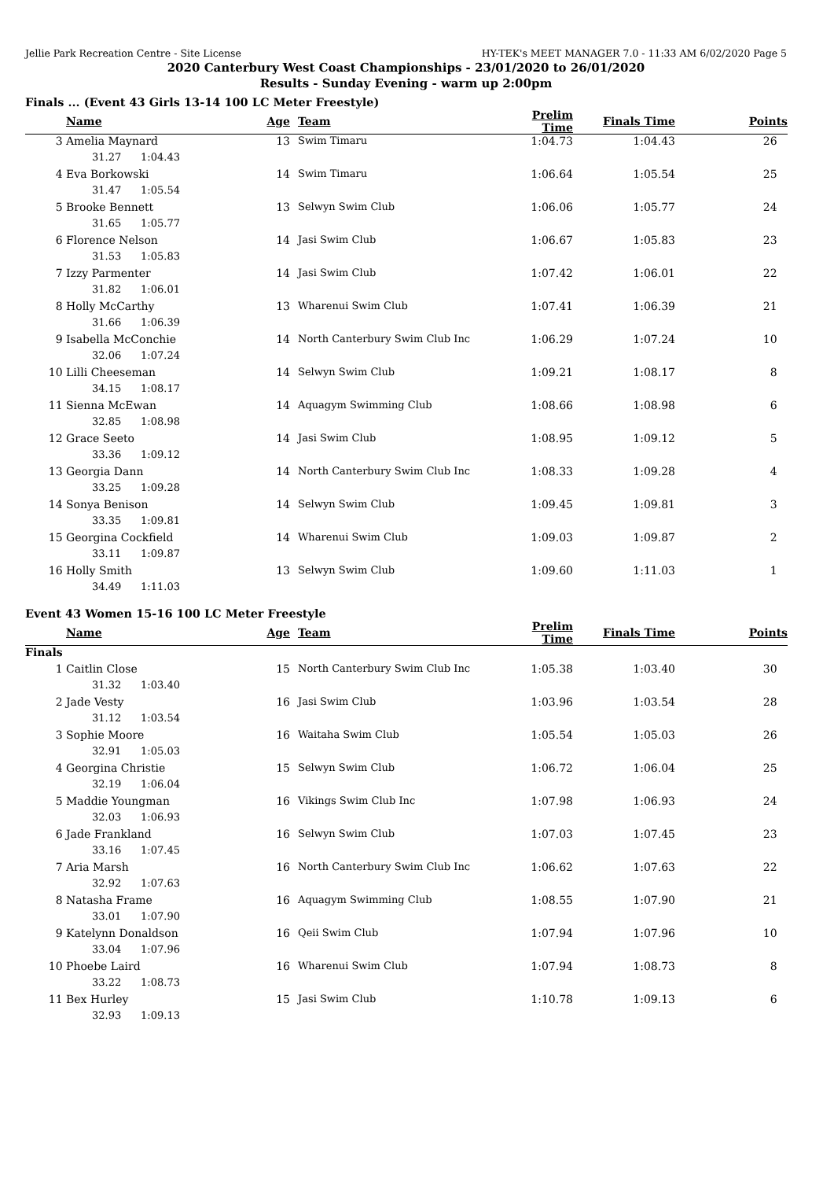Jellie Park Recreation Centre - Site License HY-TEK's MEET MANAGER 7.0 - 11:33 AM 6/02/2020 Page 5
2020 Canterbury West Coast Championships - 23/01/2020 to 26/01/2020
Results - Sunday Evening - warm up 2:00pm
Finals ... (Event 43 Girls 13-14 100 LC Meter Freestyle)
| | Name | Age | | Team | Prelim Time | Finals Time | Points |
| --- | --- | --- | --- | --- | --- | --- | --- |
| 3 | Amelia Maynard | 13 | | Swim Timaru | 1:04.73 | 1:04.43 | 26 |
| | 31.27 1:04.43 | | | | | | |
| 4 | Eva Borkowski | 14 | | Swim Timaru | 1:06.64 | 1:05.54 | 25 |
| | 31.47 1:05.54 | | | | | | |
| 5 | Brooke Bennett | 13 | | Selwyn Swim Club | 1:06.06 | 1:05.77 | 24 |
| | 31.65 1:05.77 | | | | | | |
| 6 | Florence Nelson | 14 | | Jasi Swim Club | 1:06.67 | 1:05.83 | 23 |
| | 31.53 1:05.83 | | | | | | |
| 7 | Izzy Parmenter | 14 | | Jasi Swim Club | 1:07.42 | 1:06.01 | 22 |
| | 31.82 1:06.01 | | | | | | |
| 8 | Holly McCarthy | 13 | | Wharenui Swim Club | 1:07.41 | 1:06.39 | 21 |
| | 31.66 1:06.39 | | | | | | |
| 9 | Isabella McConchie | 14 | | North Canterbury Swim Club Inc | 1:06.29 | 1:07.24 | 10 |
| | 32.06 1:07.24 | | | | | | |
| 10 | Lilli Cheeseman | 14 | | Selwyn Swim Club | 1:09.21 | 1:08.17 | 8 |
| | 34.15 1:08.17 | | | | | | |
| 11 | Sienna McEwan | 14 | | Aquagym Swimming Club | 1:08.66 | 1:08.98 | 6 |
| | 32.85 1:08.98 | | | | | | |
| 12 | Grace Seeto | 14 | | Jasi Swim Club | 1:08.95 | 1:09.12 | 5 |
| | 33.36 1:09.12 | | | | | | |
| 13 | Georgia Dann | 14 | | North Canterbury Swim Club Inc | 1:08.33 | 1:09.28 | 4 |
| | 33.25 1:09.28 | | | | | | |
| 14 | Sonya Benison | 14 | | Selwyn Swim Club | 1:09.45 | 1:09.81 | 3 |
| | 33.35 1:09.81 | | | | | | |
| 15 | Georgina Cockfield | 14 | | Wharenui Swim Club | 1:09.03 | 1:09.87 | 2 |
| | 33.11 1:09.87 | | | | | | |
| 16 | Holly Smith | 13 | | Selwyn Swim Club | 1:09.60 | 1:11.03 | 1 |
| | 34.49 1:11.03 | | | | | | |
Event 43 Women 15-16 100 LC Meter Freestyle
| | Name | Age | | Team | Prelim Time | Finals Time | Points |
| --- | --- | --- | --- | --- | --- | --- | --- |
| Finals | | | | | | | |
| 1 | Caitlin Close | 15 | | North Canterbury Swim Club Inc | 1:05.38 | 1:03.40 | 30 |
| | 31.32 1:03.40 | | | | | | |
| 2 | Jade Vesty | 16 | | Jasi Swim Club | 1:03.96 | 1:03.54 | 28 |
| | 31.12 1:03.54 | | | | | | |
| 3 | Sophie Moore | 16 | | Waitaha Swim Club | 1:05.54 | 1:05.03 | 26 |
| | 32.91 1:05.03 | | | | | | |
| 4 | Georgina Christie | 15 | | Selwyn Swim Club | 1:06.72 | 1:06.04 | 25 |
| | 32.19 1:06.04 | | | | | | |
| 5 | Maddie Youngman | 16 | | Vikings Swim Club Inc | 1:07.98 | 1:06.93 | 24 |
| | 32.03 1:06.93 | | | | | | |
| 6 | Jade Frankland | 16 | | Selwyn Swim Club | 1:07.03 | 1:07.45 | 23 |
| | 33.16 1:07.45 | | | | | | |
| 7 | Aria Marsh | 16 | | North Canterbury Swim Club Inc | 1:06.62 | 1:07.63 | 22 |
| | 32.92 1:07.63 | | | | | | |
| 8 | Natasha Frame | 16 | | Aquagym Swimming Club | 1:08.55 | 1:07.90 | 21 |
| | 33.01 1:07.90 | | | | | | |
| 9 | Katelynn Donaldson | 16 | | Qeii Swim Club | 1:07.94 | 1:07.96 | 10 |
| | 33.04 1:07.96 | | | | | | |
| 10 | Phoebe Laird | 16 | | Wharenui Swim Club | 1:07.94 | 1:08.73 | 8 |
| | 33.22 1:08.73 | | | | | | |
| 11 | Bex Hurley | 15 | | Jasi Swim Club | 1:10.78 | 1:09.13 | 6 |
| | 32.93 1:09.13 | | | | | | |